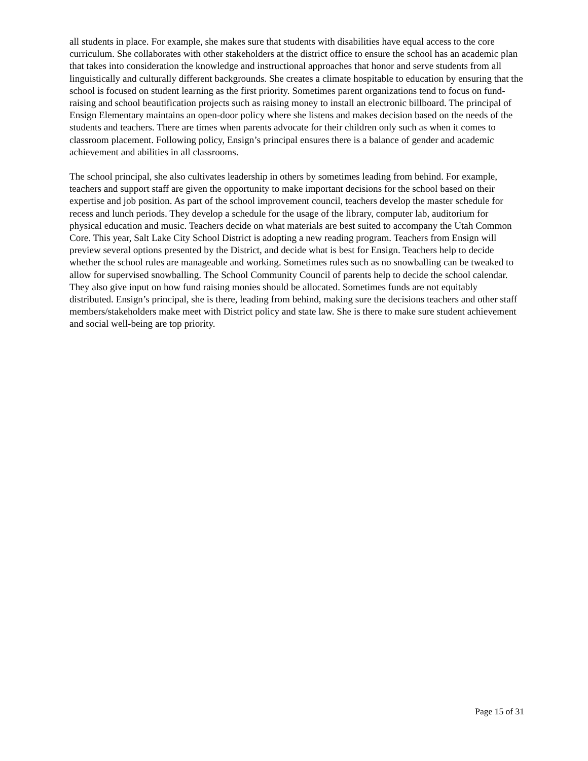all students in place. For example, she makes sure that students with disabilities have equal access to the core curriculum. She collaborates with other stakeholders at the district office to ensure the school has an academic plan that takes into consideration the knowledge and instructional approaches that honor and serve students from all linguistically and culturally different backgrounds. She creates a climate hospitable to education by ensuring that the school is focused on student learning as the first priority. Sometimes parent organizations tend to focus on fund-raising and school beautification projects such as raising money to install an electronic billboard. The principal of Ensign Elementary maintains an open-door policy where she listens and makes decision based on the needs of the students and teachers. There are times when parents advocate for their children only such as when it comes to classroom placement. Following policy, Ensign’s principal ensures there is a balance of gender and academic achievement and abilities in all classrooms.
The school principal, she also cultivates leadership in others by sometimes leading from behind. For example, teachers and support staff are given the opportunity to make important decisions for the school based on their expertise and job position. As part of the school improvement council, teachers develop the master schedule for recess and lunch periods. They develop a schedule for the usage of the library, computer lab, auditorium for physical education and music. Teachers decide on what materials are best suited to accompany the Utah Common Core. This year, Salt Lake City School District is adopting a new reading program. Teachers from Ensign will preview several options presented by the District, and decide what is best for Ensign. Teachers help to decide whether the school rules are manageable and working. Sometimes rules such as no snowballing can be tweaked to allow for supervised snowballing. The School Community Council of parents help to decide the school calendar. They also give input on how fund raising monies should be allocated. Sometimes funds are not equitably distributed. Ensign’s principal, she is there, leading from behind, making sure the decisions teachers and other staff members/stakeholders make meet with District policy and state law. She is there to make sure student achievement and social well-being are top priority.
Page 15 of 31